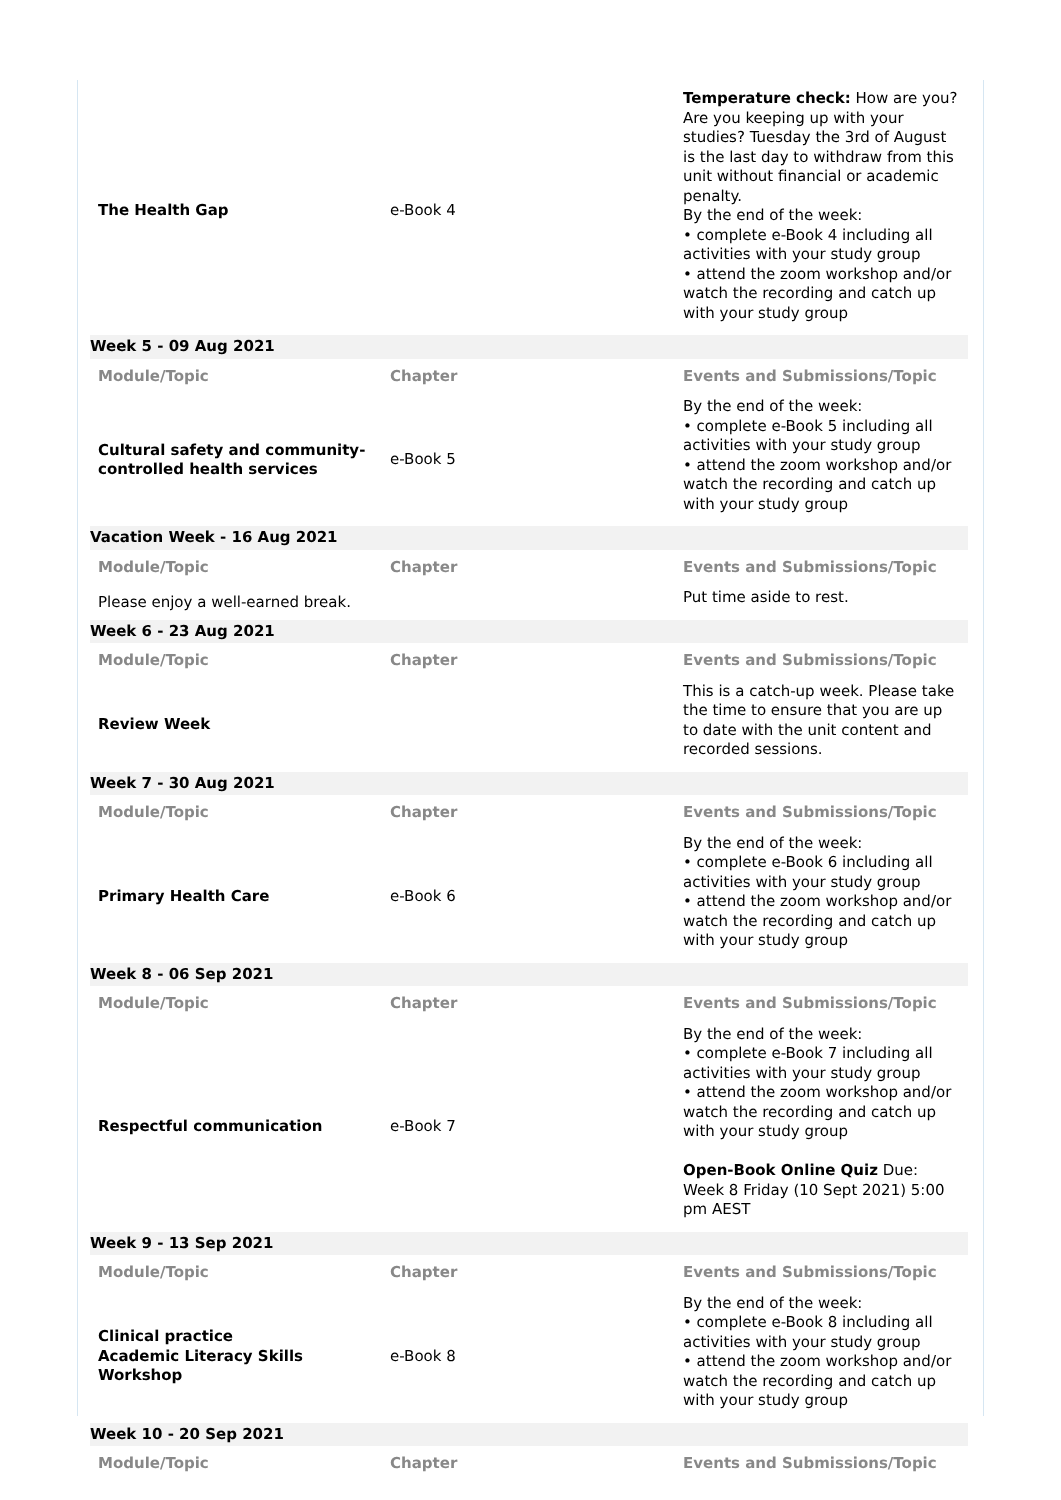| The Health Gap | e-Book 4 | Temperature check: How are you? Are you keeping up with your studies? Tuesday the 3rd of August is the last day to withdraw from this unit without financial or academic penalty. By the end of the week: • complete e-Book 4 including all activities with your study group • attend the zoom workshop and/or watch the recording and catch up with your study group |
| Week 5 - 09 Aug 2021 | | |
| Module/Topic | Chapter | Events and Submissions/Topic |
| Cultural safety and community-controlled health services | e-Book 5 | By the end of the week: • complete e-Book 5 including all activities with your study group • attend the zoom workshop and/or watch the recording and catch up with your study group |
| Vacation Week - 16 Aug 2021 | | |
| Module/Topic | Chapter | Events and Submissions/Topic |
| Please enjoy a well-earned break. | | Put time aside to rest. |
| Week 6 - 23 Aug 2021 | | |
| Module/Topic | Chapter | Events and Submissions/Topic |
| Review Week | | This is a catch-up week. Please take the time to ensure that you are up to date with the unit content and recorded sessions. |
| Week 7 - 30 Aug 2021 | | |
| Module/Topic | Chapter | Events and Submissions/Topic |
| Primary Health Care | e-Book 6 | By the end of the week: • complete e-Book 6 including all activities with your study group • attend the zoom workshop and/or watch the recording and catch up with your study group |
| Week 8 - 06 Sep 2021 | | |
| Module/Topic | Chapter | Events and Submissions/Topic |
| Respectful communication | e-Book 7 | By the end of the week: • complete e-Book 7 including all activities with your study group • attend the zoom workshop and/or watch the recording and catch up with your study group Open-Book Online Quiz Due: Week 8 Friday (10 Sept 2021) 5:00 pm AEST |
| Week 9 - 13 Sep 2021 | | |
| Module/Topic | Chapter | Events and Submissions/Topic |
| Clinical practice Academic Literacy Skills Workshop | e-Book 8 | By the end of the week: • complete e-Book 8 including all activities with your study group • attend the zoom workshop and/or watch the recording and catch up with your study group |
| Week 10 - 20 Sep 2021 | | |
| Module/Topic | Chapter | Events and Submissions/Topic |